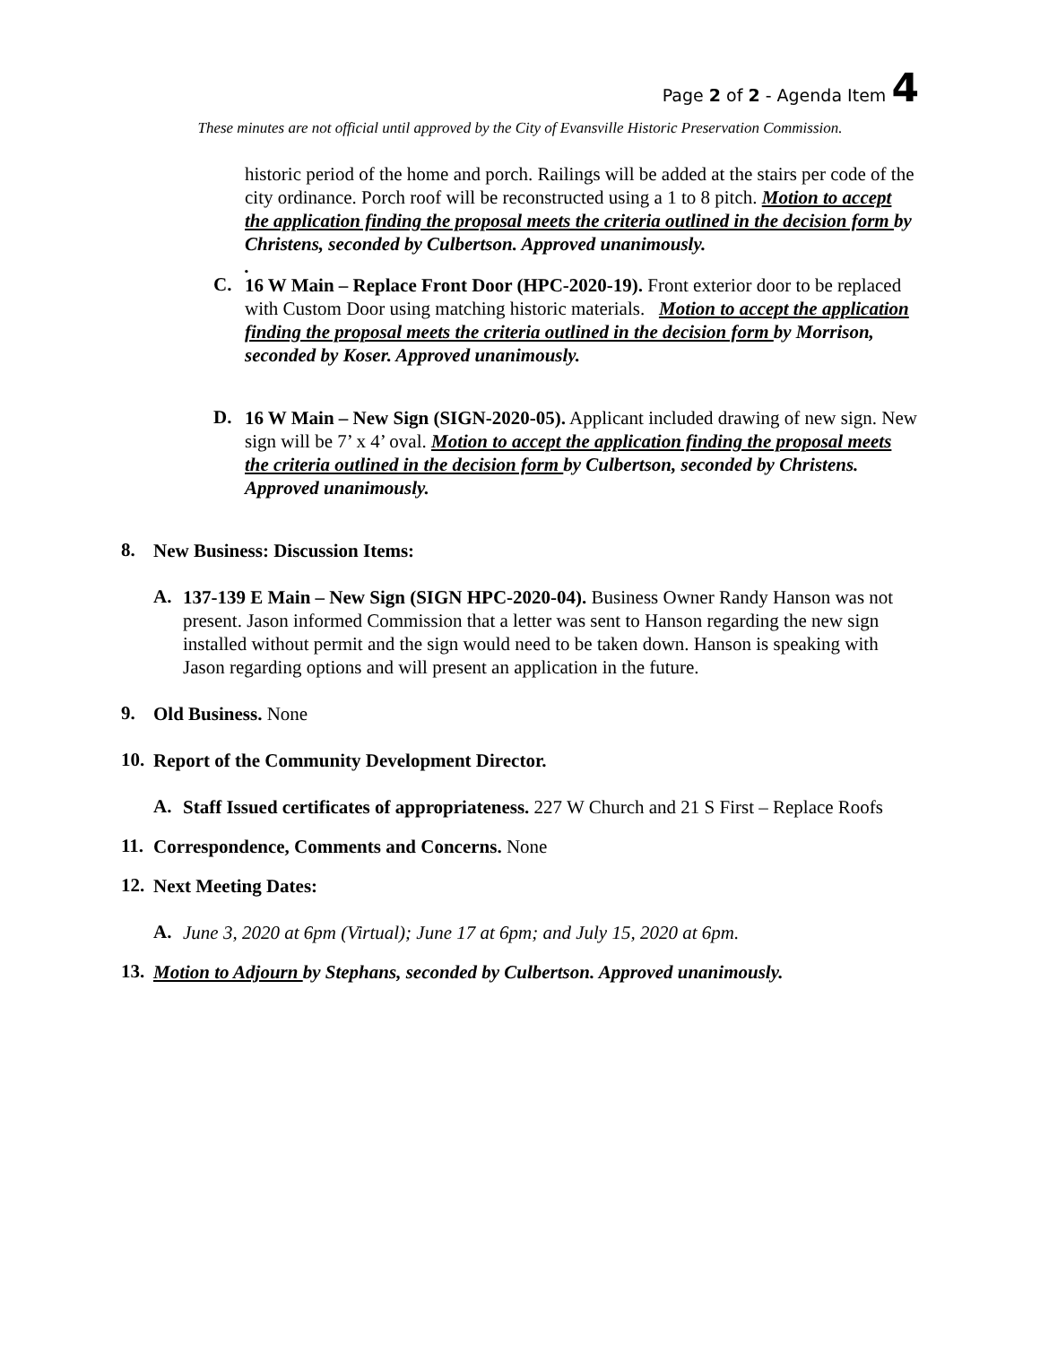Page 2 of 2 - Agenda Item 4
These minutes are not official until approved by the City of Evansville Historic Preservation Commission.
historic period of the home and porch. Railings will be added at the stairs per code of the city ordinance. Porch roof will be reconstructed using a 1 to 8 pitch. Motion to accept the application finding the proposal meets the criteria outlined in the decision form by Christens, seconded by Culbertson. Approved unanimously.
.
C.
16 W Main – Replace Front Door (HPC-2020-19). Front exterior door to be replaced with Custom Door using matching historic materials. Motion to accept the application finding the proposal meets the criteria outlined in the decision form by Morrison, seconded by Koser. Approved unanimously.
D.
16 W Main – New Sign (SIGN-2020-05). Applicant included drawing of new sign. New sign will be 7’ x 4’ oval. Motion to accept the application finding the proposal meets the criteria outlined in the decision form by Culbertson, seconded by Christens. Approved unanimously.
8.
New Business: Discussion Items:
A.
137-139 E Main – New Sign (SIGN HPC-2020-04). Business Owner Randy Hanson was not present. Jason informed Commission that a letter was sent to Hanson regarding the new sign installed without permit and the sign would need to be taken down. Hanson is speaking with Jason regarding options and will present an application in the future.
9.
Old Business. None
10.
Report of the Community Development Director.
A.
Staff Issued certificates of appropriateness. 227 W Church and 21 S First – Replace Roofs
11.
Correspondence, Comments and Concerns. None
12.
Next Meeting Dates:
A.
June 3, 2020 at 6pm (Virtual); June 17 at 6pm; and July 15, 2020 at 6pm.
13.
Motion to Adjourn by Stephans, seconded by Culbertson. Approved unanimously.